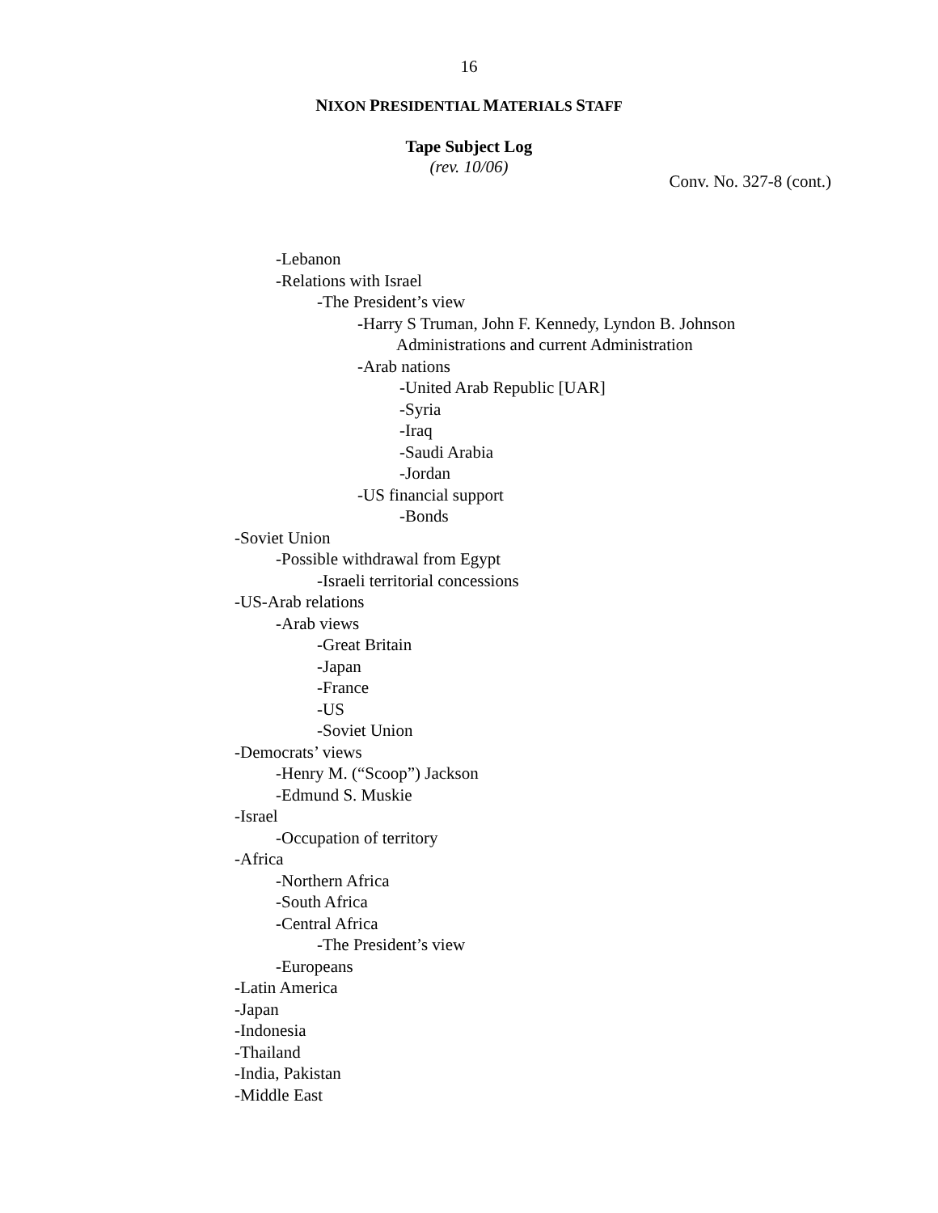16
NIXON PRESIDENTIAL MATERIALS STAFF
Tape Subject Log
(rev. 10/06)
Conv. No. 327-8 (cont.)
-Lebanon
-Relations with Israel
-The President’s view
-Harry S Truman, John F. Kennedy, Lyndon B. Johnson
Administrations and current Administration
-Arab nations
-United Arab Republic [UAR]
-Syria
-Iraq
-Saudi Arabia
-Jordan
-US financial support
-Bonds
-Soviet Union
-Possible withdrawal from Egypt
-Israeli territorial concessions
-US-Arab relations
-Arab views
-Great Britain
-Japan
-France
-US
-Soviet Union
-Democrats’ views
-Henry M. (“Scoop”) Jackson
-Edmund S. Muskie
-Israel
-Occupation of territory
-Africa
-Northern Africa
-South Africa
-Central Africa
-The President’s view
-Europeans
-Latin America
-Japan
-Indonesia
-Thailand
-India, Pakistan
-Middle East